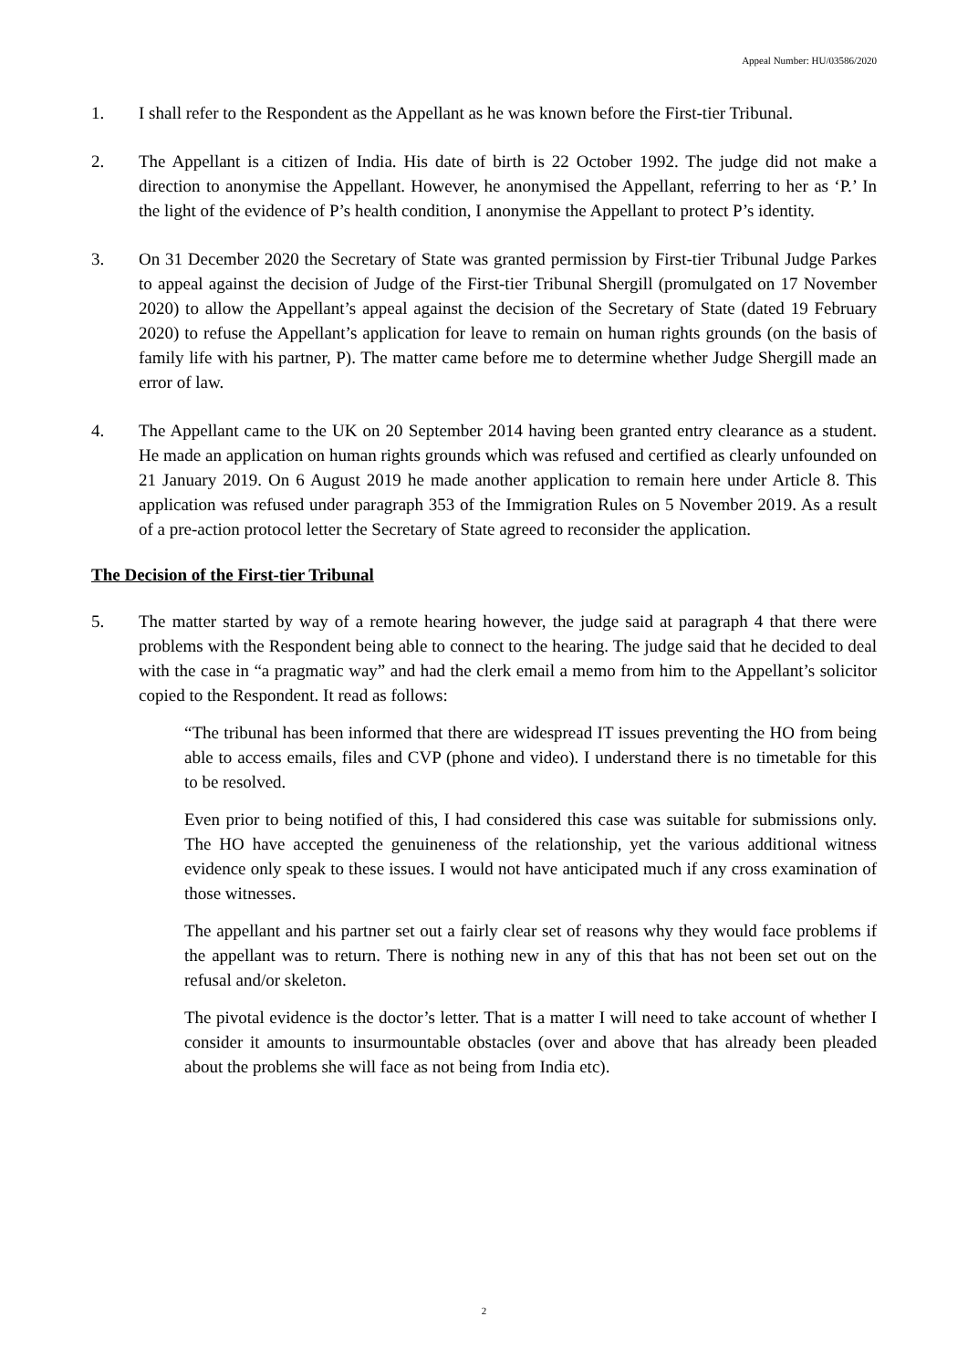Appeal Number: HU/03586/2020
1. I shall refer to the Respondent as the Appellant as he was known before the First-tier Tribunal.
2. The Appellant is a citizen of India. His date of birth is 22 October 1992. The judge did not make a direction to anonymise the Appellant. However, he anonymised the Appellant, referring to her as ‘P.’ In the light of the evidence of P’s health condition, I anonymise the Appellant to protect P’s identity.
3. On 31 December 2020 the Secretary of State was granted permission by First-tier Tribunal Judge Parkes to appeal against the decision of Judge of the First-tier Tribunal Shergill (promulgated on 17 November 2020) to allow the Appellant’s appeal against the decision of the Secretary of State (dated 19 February 2020) to refuse the Appellant’s application for leave to remain on human rights grounds (on the basis of family life with his partner, P). The matter came before me to determine whether Judge Shergill made an error of law.
4. The Appellant came to the UK on 20 September 2014 having been granted entry clearance as a student. He made an application on human rights grounds which was refused and certified as clearly unfounded on 21 January 2019. On 6 August 2019 he made another application to remain here under Article 8. This application was refused under paragraph 353 of the Immigration Rules on 5 November 2019. As a result of a pre-action protocol letter the Secretary of State agreed to reconsider the application.
The Decision of the First-tier Tribunal
5. The matter started by way of a remote hearing however, the judge said at paragraph 4 that there were problems with the Respondent being able to connect to the hearing. The judge said that he decided to deal with the case in “a pragmatic way” and had the clerk email a memo from him to the Appellant’s solicitor copied to the Respondent. It read as follows:
“The tribunal has been informed that there are widespread IT issues preventing the HO from being able to access emails, files and CVP (phone and video). I understand there is no timetable for this to be resolved.
Even prior to being notified of this, I had considered this case was suitable for submissions only. The HO have accepted the genuineness of the relationship, yet the various additional witness evidence only speak to these issues. I would not have anticipated much if any cross examination of those witnesses.
The appellant and his partner set out a fairly clear set of reasons why they would face problems if the appellant was to return. There is nothing new in any of this that has not been set out on the refusal and/or skeleton.
The pivotal evidence is the doctor’s letter. That is a matter I will need to take account of whether I consider it amounts to insurmountable obstacles (over and above that has already been pleaded about the problems she will face as not being from India etc).
2